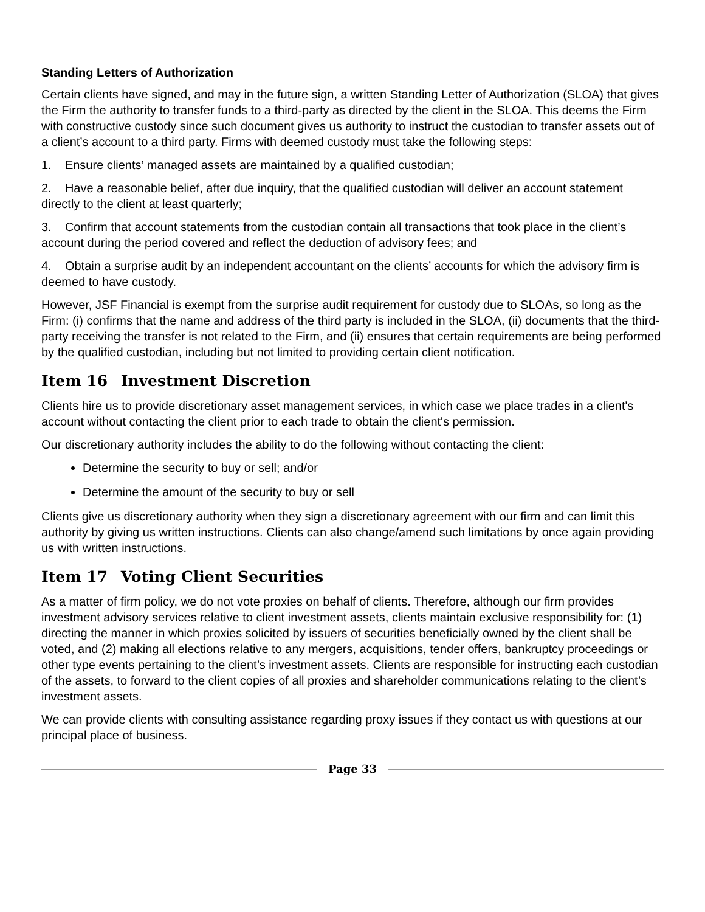Standing Letters of Authorization
Certain clients have signed, and may in the future sign, a written Standing Letter of Authorization (SLOA) that gives the Firm the authority to transfer funds to a third-party as directed by the client in the SLOA. This deems the Firm with constructive custody since such document gives us authority to instruct the custodian to transfer assets out of a client’s account to a third party. Firms with deemed custody must take the following steps:
1. Ensure clients’ managed assets are maintained by a qualified custodian;
2. Have a reasonable belief, after due inquiry, that the qualified custodian will deliver an account statement directly to the client at least quarterly;
3. Confirm that account statements from the custodian contain all transactions that took place in the client’s account during the period covered and reflect the deduction of advisory fees; and
4. Obtain a surprise audit by an independent accountant on the clients’ accounts for which the advisory firm is deemed to have custody.
However, JSF Financial is exempt from the surprise audit requirement for custody due to SLOAs, so long as the Firm: (i) confirms that the name and address of the third party is included in the SLOA, (ii) documents that the third-party receiving the transfer is not related to the Firm, and (ii) ensures that certain requirements are being performed by the qualified custodian, including but not limited to providing certain client notification.
Item 16 Investment Discretion
Clients hire us to provide discretionary asset management services, in which case we place trades in a client's account without contacting the client prior to each trade to obtain the client's permission.
Our discretionary authority includes the ability to do the following without contacting the client:
Determine the security to buy or sell; and/or
Determine the amount of the security to buy or sell
Clients give us discretionary authority when they sign a discretionary agreement with our firm and can limit this authority by giving us written instructions. Clients can also change/amend such limitations by once again providing us with written instructions.
Item 17 Voting Client Securities
As a matter of firm policy, we do not vote proxies on behalf of clients. Therefore, although our firm provides investment advisory services relative to client investment assets, clients maintain exclusive responsibility for: (1) directing the manner in which proxies solicited by issuers of securities beneficially owned by the client shall be voted, and (2) making all elections relative to any mergers, acquisitions, tender offers, bankruptcy proceedings or other type events pertaining to the client’s investment assets. Clients are responsible for instructing each custodian of the assets, to forward to the client copies of all proxies and shareholder communications relating to the client’s investment assets.
We can provide clients with consulting assistance regarding proxy issues if they contact us with questions at our principal place of business.
Page 33